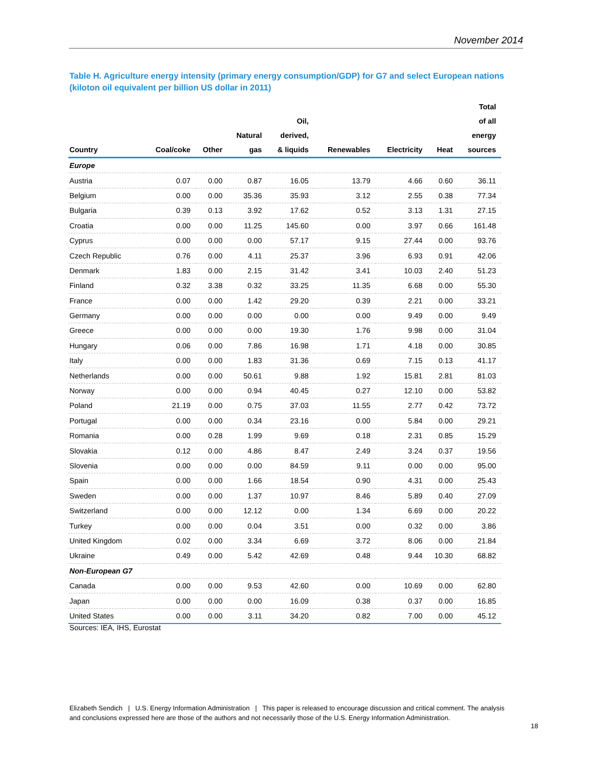November 2014
Table H. Agriculture energy intensity (primary energy consumption/GDP) for G7 and select European nations (kiloton oil equivalent per billion US dollar in 2011)
| Country | Coal/coke | Other | Natural gas | Oil, derived, & liquids | Renewables | Electricity | Heat | Total of all energy sources |
| --- | --- | --- | --- | --- | --- | --- | --- | --- |
| Europe | | | | | | | | |
| Austria | 0.07 | 0.00 | 0.87 | 16.05 | 13.79 | 4.66 | 0.60 | 36.11 |
| Belgium | 0.00 | 0.00 | 35.36 | 35.93 | 3.12 | 2.55 | 0.38 | 77.34 |
| Bulgaria | 0.39 | 0.13 | 3.92 | 17.62 | 0.52 | 3.13 | 1.31 | 27.15 |
| Croatia | 0.00 | 0.00 | 11.25 | 145.60 | 0.00 | 3.97 | 0.66 | 161.48 |
| Cyprus | 0.00 | 0.00 | 0.00 | 57.17 | 9.15 | 27.44 | 0.00 | 93.76 |
| Czech Republic | 0.76 | 0.00 | 4.11 | 25.37 | 3.96 | 6.93 | 0.91 | 42.06 |
| Denmark | 1.83 | 0.00 | 2.15 | 31.42 | 3.41 | 10.03 | 2.40 | 51.23 |
| Finland | 0.32 | 3.38 | 0.32 | 33.25 | 11.35 | 6.68 | 0.00 | 55.30 |
| France | 0.00 | 0.00 | 1.42 | 29.20 | 0.39 | 2.21 | 0.00 | 33.21 |
| Germany | 0.00 | 0.00 | 0.00 | 0.00 | 0.00 | 9.49 | 0.00 | 9.49 |
| Greece | 0.00 | 0.00 | 0.00 | 19.30 | 1.76 | 9.98 | 0.00 | 31.04 |
| Hungary | 0.06 | 0.00 | 7.86 | 16.98 | 1.71 | 4.18 | 0.00 | 30.85 |
| Italy | 0.00 | 0.00 | 1.83 | 31.36 | 0.69 | 7.15 | 0.13 | 41.17 |
| Netherlands | 0.00 | 0.00 | 50.61 | 9.88 | 1.92 | 15.81 | 2.81 | 81.03 |
| Norway | 0.00 | 0.00 | 0.94 | 40.45 | 0.27 | 12.10 | 0.00 | 53.82 |
| Poland | 21.19 | 0.00 | 0.75 | 37.03 | 11.55 | 2.77 | 0.42 | 73.72 |
| Portugal | 0.00 | 0.00 | 0.34 | 23.16 | 0.00 | 5.84 | 0.00 | 29.21 |
| Romania | 0.00 | 0.28 | 1.99 | 9.69 | 0.18 | 2.31 | 0.85 | 15.29 |
| Slovakia | 0.12 | 0.00 | 4.86 | 8.47 | 2.49 | 3.24 | 0.37 | 19.56 |
| Slovenia | 0.00 | 0.00 | 0.00 | 84.59 | 9.11 | 0.00 | 0.00 | 95.00 |
| Spain | 0.00 | 0.00 | 1.66 | 18.54 | 0.90 | 4.31 | 0.00 | 25.43 |
| Sweden | 0.00 | 0.00 | 1.37 | 10.97 | 8.46 | 5.89 | 0.40 | 27.09 |
| Switzerland | 0.00 | 0.00 | 12.12 | 0.00 | 1.34 | 6.69 | 0.00 | 20.22 |
| Turkey | 0.00 | 0.00 | 0.04 | 3.51 | 0.00 | 0.32 | 0.00 | 3.86 |
| United Kingdom | 0.02 | 0.00 | 3.34 | 6.69 | 3.72 | 8.06 | 0.00 | 21.84 |
| Ukraine | 0.49 | 0.00 | 5.42 | 42.69 | 0.48 | 9.44 | 10.30 | 68.82 |
| Non-European G7 | | | | | | | | |
| Canada | 0.00 | 0.00 | 9.53 | 42.60 | 0.00 | 10.69 | 0.00 | 62.80 |
| Japan | 0.00 | 0.00 | 0.00 | 16.09 | 0.38 | 0.37 | 0.00 | 16.85 |
| United States | 0.00 | 0.00 | 3.11 | 34.20 | 0.82 | 7.00 | 0.00 | 45.12 |
Sources: IEA, IHS, Eurostat
Elizabeth Sendich | U.S. Energy Information Administration | This paper is released to encourage discussion and critical comment. The analysis and conclusions expressed here are those of the authors and not necessarily those of the U.S. Energy Information Administration.
18